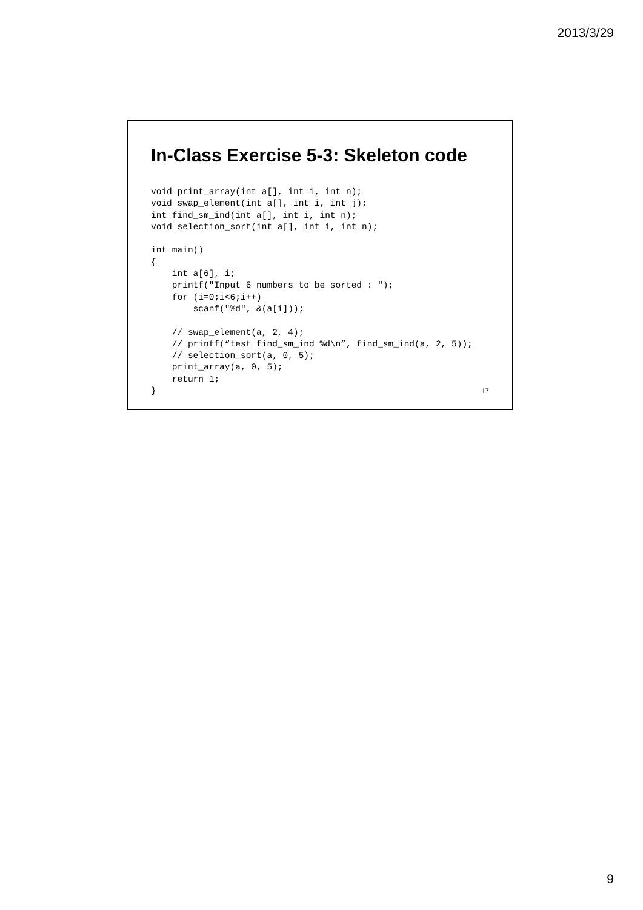2013/3/29
In-Class Exercise 5-3: Skeleton code
void print_array(int a[], int i, int n);
void swap_element(int a[], int i, int j);
int find_sm_ind(int a[], int i, int n);
void selection_sort(int a[], int i, int n);

int main()
{
    int a[6], i;
    printf("Input 6 numbers to be sorted : ");
    for (i=0;i<6;i++)
        scanf("%d", &(a[i]));

    // swap_element(a, 2, 4);
    // printf(“test find_sm_ind %d\n”, find_sm_ind(a, 2, 5));
    // selection_sort(a, 0, 5);
    print_array(a, 0, 5);
    return 1;
}
17
9